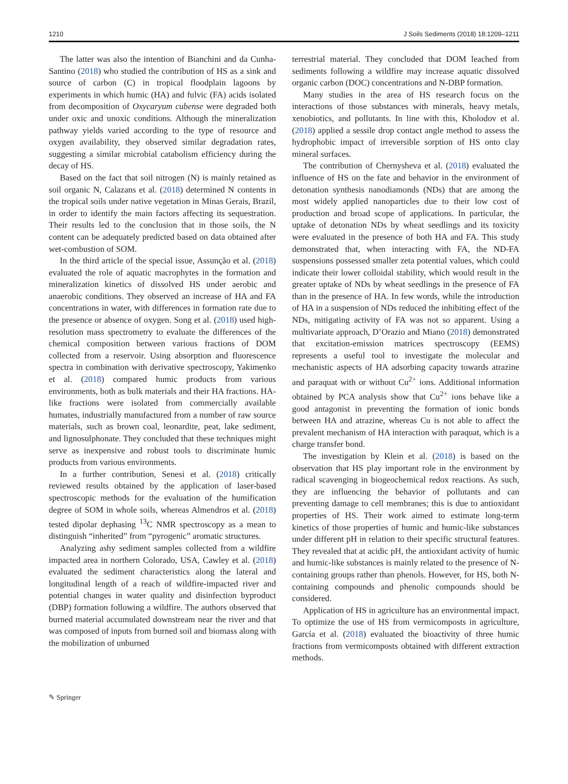1210 J Soils Sediments (2018) 18:1209–1211
The latter was also the intention of Bianchini and da Cunha-Santino (2018) who studied the contribution of HS as a sink and source of carbon (C) in tropical floodplain lagoons by experiments in which humic (HA) and fulvic (FA) acids isolated from decomposition of Oxycaryum cubense were degraded both under oxic and unoxic conditions. Although the mineralization pathway yields varied according to the type of resource and oxygen availability, they observed similar degradation rates, suggesting a similar microbial catabolism efficiency during the decay of HS.
Based on the fact that soil nitrogen (N) is mainly retained as soil organic N, Calazans et al. (2018) determined N contents in the tropical soils under native vegetation in Minas Gerais, Brazil, in order to identify the main factors affecting its sequestration. Their results led to the conclusion that in those soils, the N content can be adequately predicted based on data obtained after wet-combustion of SOM.
In the third article of the special issue, Assunção et al. (2018) evaluated the role of aquatic macrophytes in the formation and mineralization kinetics of dissolved HS under aerobic and anaerobic conditions. They observed an increase of HA and FA concentrations in water, with differences in formation rate due to the presence or absence of oxygen. Song et al. (2018) used high-resolution mass spectrometry to evaluate the differences of the chemical composition between various fractions of DOM collected from a reservoir. Using absorption and fluorescence spectra in combination with derivative spectroscopy, Yakimenko et al. (2018) compared humic products from various environments, both as bulk materials and their HA fractions. HA-like fractions were isolated from commercially available humates, industrially manufactured from a number of raw source materials, such as brown coal, leonardite, peat, lake sediment, and lignosulphonate. They concluded that these techniques might serve as inexpensive and robust tools to discriminate humic products from various environments.
In a further contribution, Senesi et al. (2018) critically reviewed results obtained by the application of laser-based spectroscopic methods for the evaluation of the humification degree of SOM in whole soils, whereas Almendros et al. (2018) tested dipolar dephasing <sup>13</sup>C NMR spectroscopy as a mean to distinguish “inherited” from “pyrogenic” aromatic structures.
Analyzing ashy sediment samples collected from a wildfire impacted area in northern Colorado, USA, Cawley et al. (2018) evaluated the sediment characteristics along the lateral and longitudinal length of a reach of wildfire-impacted river and potential changes in water quality and disinfection byproduct (DBP) formation following a wildfire. The authors observed that burned material accumulated downstream near the river and that was composed of inputs from burned soil and biomass along with the mobilization of unburned
terrestrial material. They concluded that DOM leached from sediments following a wildfire may increase aquatic dissolved organic carbon (DOC) concentrations and N-DBP formation.
Many studies in the area of HS research focus on the interactions of those substances with minerals, heavy metals, xenobiotics, and pollutants. In line with this, Kholodov et al. (2018) applied a sessile drop contact angle method to assess the hydrophobic impact of irreversible sorption of HS onto clay mineral surfaces.
The contribution of Chernysheva et al. (2018) evaluated the influence of HS on the fate and behavior in the environment of detonation synthesis nanodiamonds (NDs) that are among the most widely applied nanoparticles due to their low cost of production and broad scope of applications. In particular, the uptake of detonation NDs by wheat seedlings and its toxicity were evaluated in the presence of both HA and FA. This study demonstrated that, when interacting with FA, the ND-FA suspensions possessed smaller zeta potential values, which could indicate their lower colloidal stability, which would result in the greater uptake of NDs by wheat seedlings in the presence of FA than in the presence of HA. In few words, while the introduction of HA in a suspension of NDs reduced the inhibiting effect of the NDs, mitigating activity of FA was not so apparent. Using a multivariate approach, D’Orazio and Miano (2018) demonstrated that excitation-emission matrices spectroscopy (EEMS) represents a useful tool to investigate the molecular and mechanistic aspects of HA adsorbing capacity towards atrazine and paraquat with or without Cu<sup>2+</sup> ions. Additional information obtained by PCA analysis show that Cu<sup>2+</sup> ions behave like a good antagonist in preventing the formation of ionic bonds between HA and atrazine, whereas Cu is not able to affect the prevalent mechanism of HA interaction with paraquat, which is a charge transfer bond.
The investigation by Klein et al. (2018) is based on the observation that HS play important role in the environment by radical scavenging in biogeochemical redox reactions. As such, they are influencing the behavior of pollutants and can preventing damage to cell membranes; this is due to antioxidant properties of HS. Their work aimed to estimate long-term kinetics of those properties of humic and humic-like substances under different pH in relation to their specific structural features. They revealed that at acidic pH, the antioxidant activity of humic and humic-like substances is mainly related to the presence of N-containing groups rather than phenols. However, for HS, both N-containing compounds and phenolic compounds should be considered.
Application of HS in agriculture has an environmental impact. To optimize the use of HS from vermicomposts in agriculture, García et al. (2018) evaluated the bioactivity of three humic fractions from vermicomposts obtained with different extraction methods.
✎ Springer